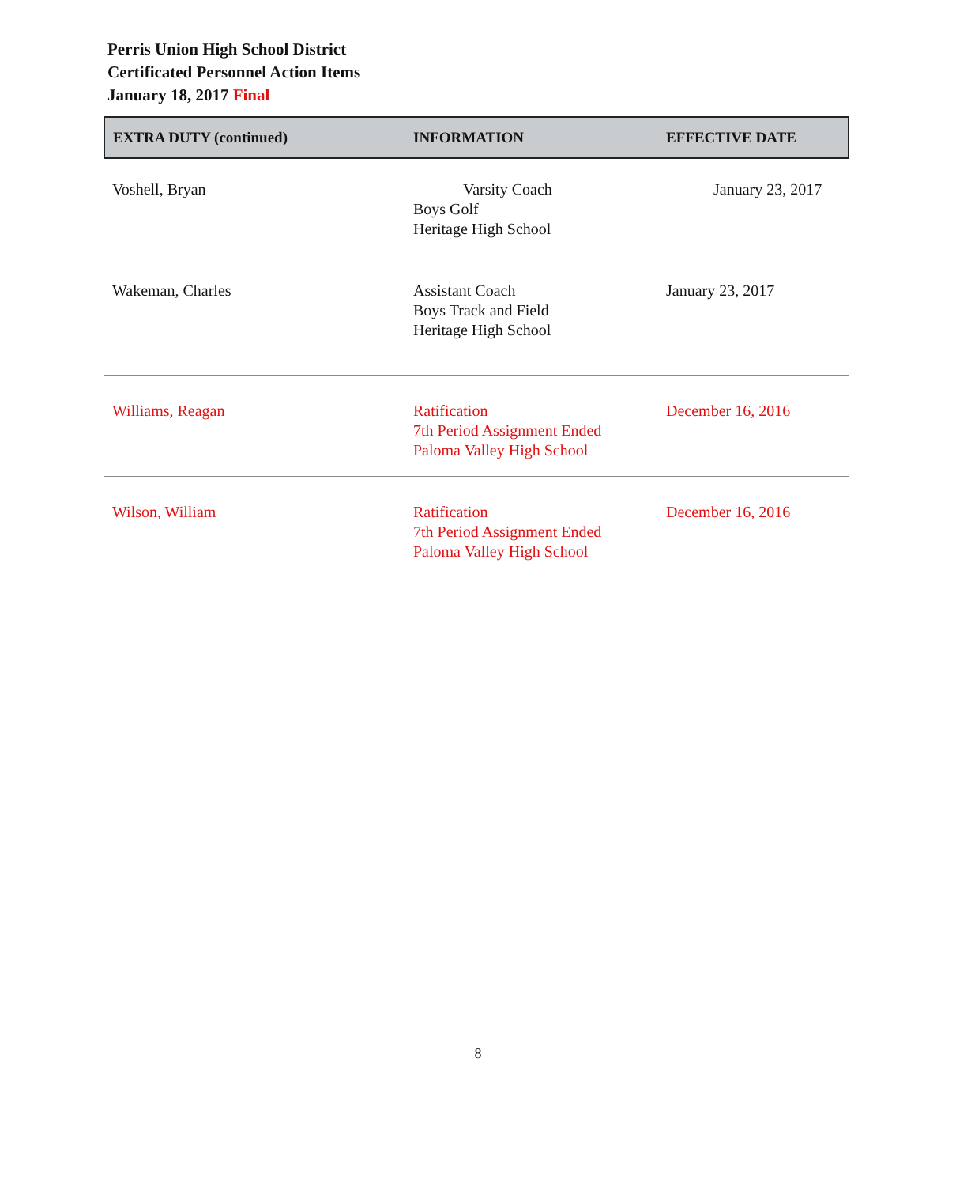Perris Union High School District
Certificated Personnel Action Items
January 18, 2017 Final
| EXTRA DUTY (continued) | INFORMATION | EFFECTIVE DATE |
| --- | --- | --- |
| Voshell, Bryan | Varsity Coach Boys Golf Heritage High School | January 23, 2017 |
| Wakeman, Charles | Assistant Coach Boys Track and Field Heritage High School | January 23, 2017 |
| Williams, Reagan | Ratification 7th Period Assignment Ended Paloma Valley High School | December 16, 2016 |
| Wilson, William | Ratification 7th Period Assignment Ended Paloma Valley High School | December 16, 2016 |
8